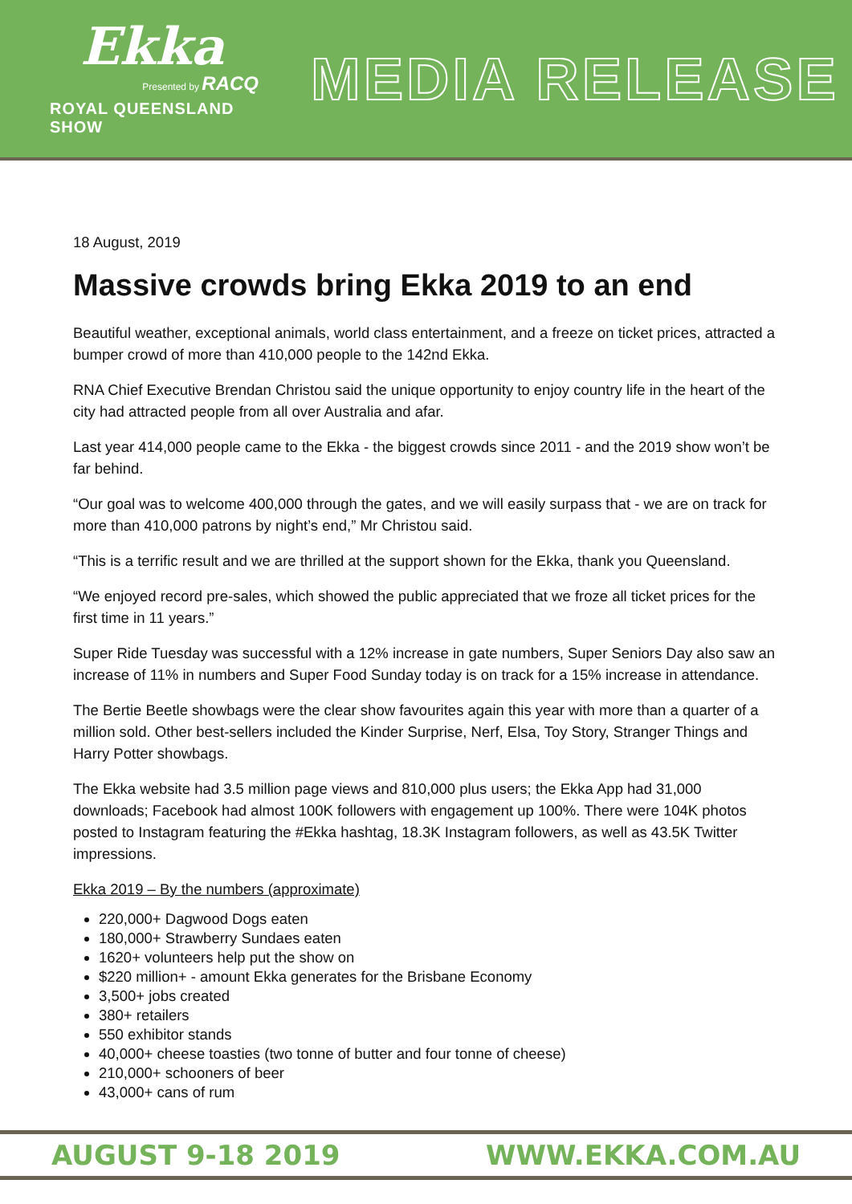Ekka
Presented by RACQ
ROYAL QUEENSLAND SHOW
MEDIA RELEASE
18 August, 2019
Massive crowds bring Ekka 2019 to an end
Beautiful weather, exceptional animals, world class entertainment, and a freeze on ticket prices, attracted a bumper crowd of more than 410,000 people to the 142nd Ekka.
RNA Chief Executive Brendan Christou said the unique opportunity to enjoy country life in the heart of the city had attracted people from all over Australia and afar.
Last year 414,000 people came to the Ekka - the biggest crowds since 2011 - and the 2019 show won’t be far behind.
“Our goal was to welcome 400,000 through the gates, and we will easily surpass that - we are on track for more than 410,000 patrons by night’s end,” Mr Christou said.
“This is a terrific result and we are thrilled at the support shown for the Ekka, thank you Queensland.
“We enjoyed record pre-sales, which showed the public appreciated that we froze all ticket prices for the first time in 11 years.”
Super Ride Tuesday was successful with a 12% increase in gate numbers, Super Seniors Day also saw an increase of 11% in numbers and Super Food Sunday today is on track for a 15% increase in attendance.
The Bertie Beetle showbags were the clear show favourites again this year with more than a quarter of a million sold. Other best-sellers included the Kinder Surprise, Nerf, Elsa, Toy Story, Stranger Things and Harry Potter showbags.
The Ekka website had 3.5 million page views and 810,000 plus users; the Ekka App had 31,000 downloads; Facebook had almost 100K followers with engagement up 100%. There were 104K photos posted to Instagram featuring the #Ekka hashtag, 18.3K Instagram followers, as well as 43.5K Twitter impressions.
Ekka 2019 – By the numbers (approximate)
220,000+ Dagwood Dogs eaten
180,000+ Strawberry Sundaes eaten
1620+ volunteers help put the show on
$220 million+ - amount Ekka generates for the Brisbane Economy
3,500+ jobs created
380+ retailers
550 exhibitor stands
40,000+ cheese toasties (two tonne of butter and four tonne of cheese)
210,000+ schooners of beer
43,000+ cans of rum
AUGUST 9-18 2019 WWW.EKKA.COM.AU